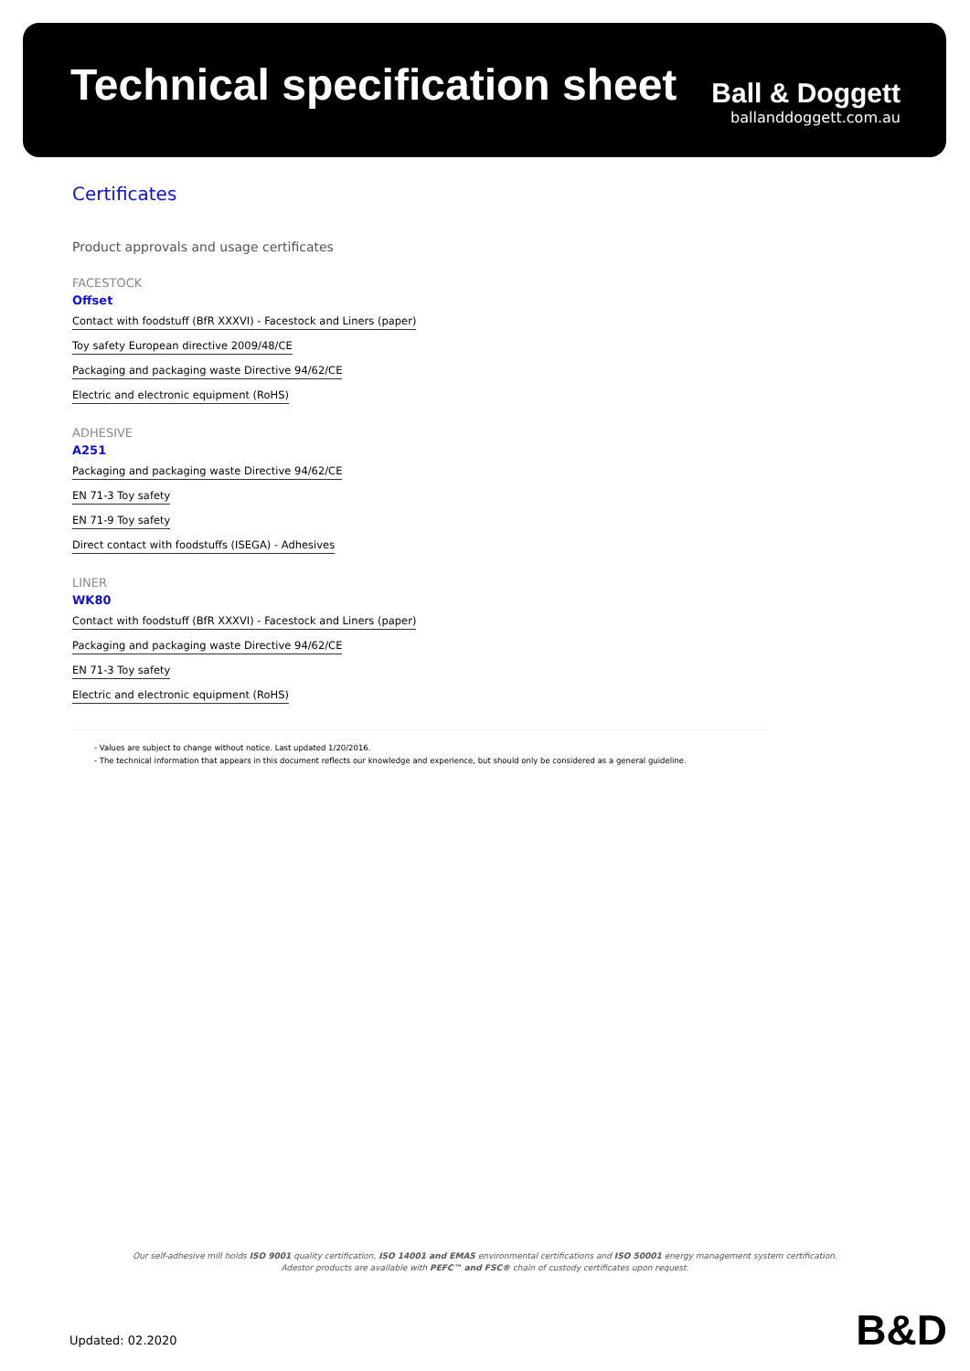Technical specification sheet
Ball & Doggett
ballanddoggett.com.au
Certificates
Product approvals and usage certificates
FACESTOCK
Offset
Contact with foodstuff (BfR XXXVI) - Facestock and Liners (paper)
Toy safety European directive 2009/48/CE
Packaging and packaging waste Directive 94/62/CE
Electric and electronic equipment (RoHS)
ADHESIVE
A251
Packaging and packaging waste Directive 94/62/CE
EN 71-3 Toy safety
EN 71-9 Toy safety
Direct contact with foodstuffs (ISEGA) - Adhesives
LINER
WK80
Contact with foodstuff (BfR XXXVI) - Facestock and Liners (paper)
Packaging and packaging waste Directive 94/62/CE
EN 71-3 Toy safety
Electric and electronic equipment (RoHS)
- Values are subject to change without notice. Last updated 1/20/2016.
- The technical information that appears in this document reflects our knowledge and experience, but should only be considered as a general guideline.
Our self-adhesive mill holds ISO 9001 quality certification, ISO 14001 and EMAS environmental certifications and ISO 50001 energy management system certification.
Adestor products are available with PEFC™ and FSC® chain of custody certificates upon request.
Updated: 02.2020 B&D